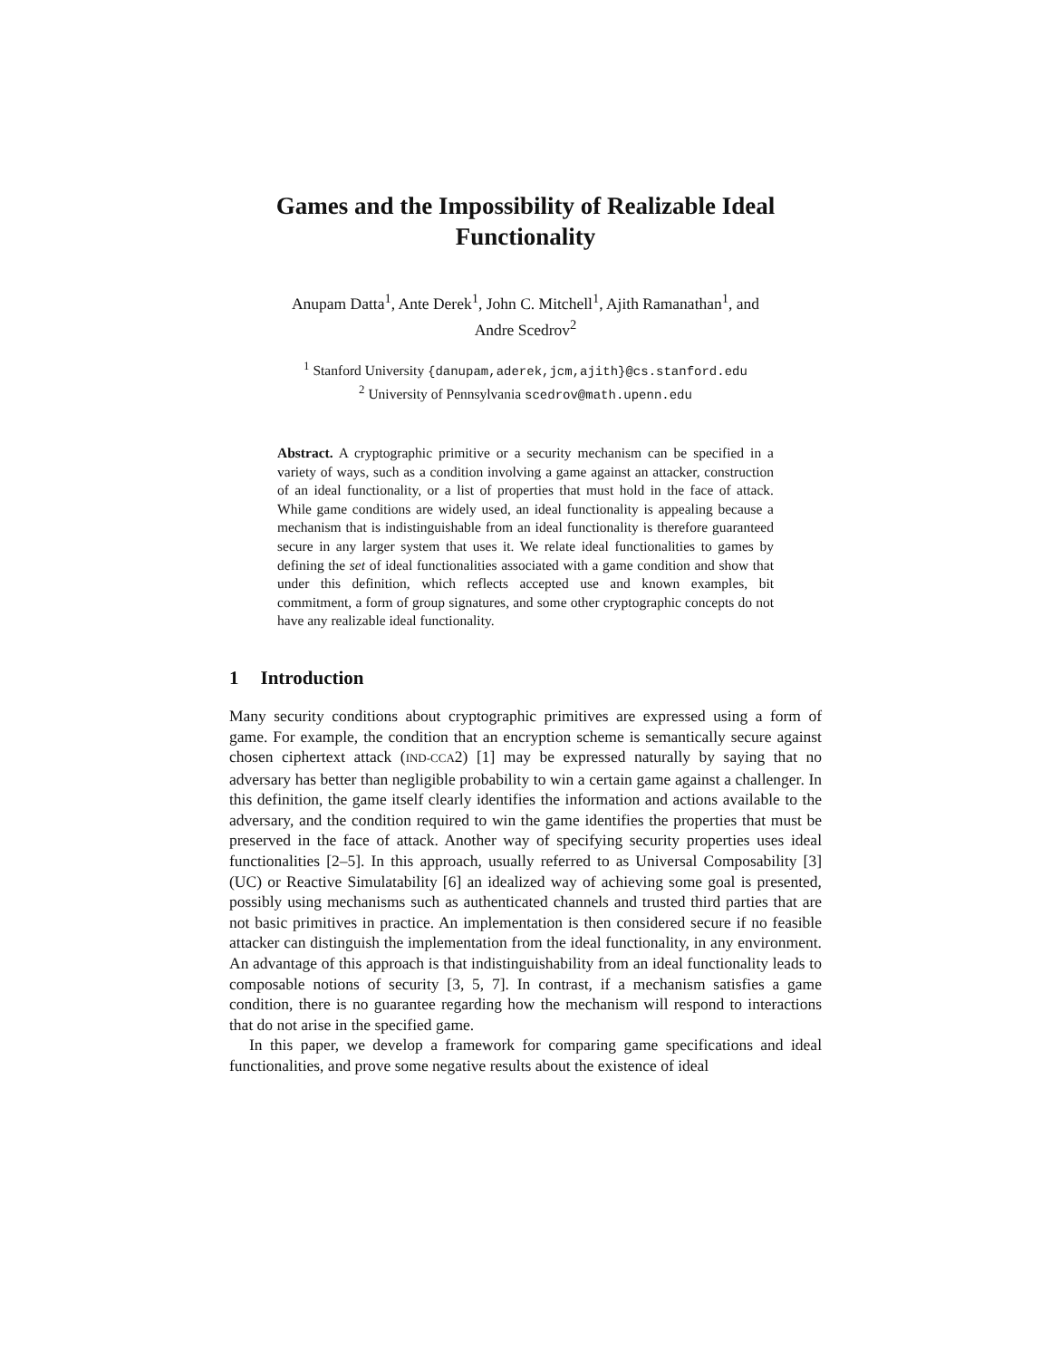Games and the Impossibility of Realizable Ideal Functionality
Anupam Datta<sup>1</sup>, Ante Derek<sup>1</sup>, John C. Mitchell<sup>1</sup>, Ajith Ramanathan<sup>1</sup>, and
Andre Scedrov<sup>2</sup>
<sup>1</sup> Stanford University {danupam,aderek,jcm,ajith}@cs.stanford.edu
<sup>2</sup> University of Pennsylvania scedrov@math.upenn.edu
Abstract. A cryptographic primitive or a security mechanism can be specified in a variety of ways, such as a condition involving a game against an attacker, construction of an ideal functionality, or a list of properties that must hold in the face of attack. While game conditions are widely used, an ideal functionality is appealing because a mechanism that is indistinguishable from an ideal functionality is therefore guaranteed secure in any larger system that uses it. We relate ideal functionalities to games by defining the set of ideal functionalities associated with a game condition and show that under this definition, which reflects accepted use and known examples, bit commitment, a form of group signatures, and some other cryptographic concepts do not have any realizable ideal functionality.
1 Introduction
Many security conditions about cryptographic primitives are expressed using a form of game. For example, the condition that an encryption scheme is semantically secure against chosen ciphertext attack (IND-CCA2) [1] may be expressed naturally by saying that no adversary has better than negligible probability to win a certain game against a challenger. In this definition, the game itself clearly identifies the information and actions available to the adversary, and the condition required to win the game identifies the properties that must be preserved in the face of attack. Another way of specifying security properties uses ideal functionalities [2–5]. In this approach, usually referred to as Universal Composability [3] (UC) or Reactive Simulatability [6] an idealized way of achieving some goal is presented, possibly using mechanisms such as authenticated channels and trusted third parties that are not basic primitives in practice. An implementation is then considered secure if no feasible attacker can distinguish the implementation from the ideal functionality, in any environment. An advantage of this approach is that indistinguishability from an ideal functionality leads to composable notions of security [3, 5, 7]. In contrast, if a mechanism satisfies a game condition, there is no guarantee regarding how the mechanism will respond to interactions that do not arise in the specified game.
In this paper, we develop a framework for comparing game specifications and ideal functionalities, and prove some negative results about the existence of ideal